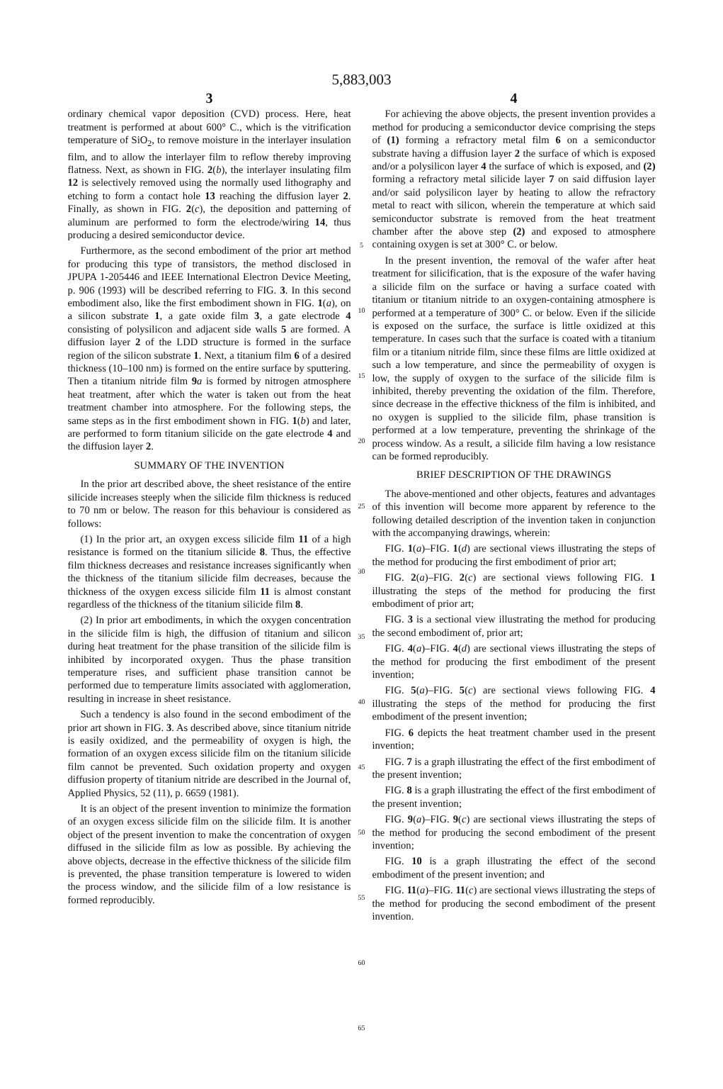5,883,003
3
ordinary chemical vapor deposition (CVD) process. Here, heat treatment is performed at about 600° C., which is the vitrification temperature of SiO<sub>2</sub>, to remove moisture in the interlayer insulation film, and to allow the interlayer film to reflow thereby improving flatness. Next, as shown in FIG. 2(b), the interlayer insulating film 12 is selectively removed using the normally used lithography and etching to form a contact hole 13 reaching the diffusion layer 2. Finally, as shown in FIG. 2(c), the deposition and patterning of aluminum are performed to form the electrode/wiring 14, thus producing a desired semiconductor device.
Furthermore, as the second embodiment of the prior art method for producing this type of transistors, the method disclosed in JPUPA 1-205446 and IEEE International Electron Device Meeting, p. 906 (1993) will be described referring to FIG. 3. In this second embodiment also, like the first embodiment shown in FIG. 1(a), on a silicon substrate 1, a gate oxide film 3, a gate electrode 4 consisting of polysilicon and adjacent side walls 5 are formed. A diffusion layer 2 of the LDD structure is formed in the surface region of the silicon substrate 1. Next, a titanium film 6 of a desired thickness (10–100 nm) is formed on the entire surface by sputtering. Then a titanium nitride film 9 a is formed by nitrogen atmosphere heat treatment, after which the water is taken out from the heat treatment chamber into atmosphere. For the following steps, the same steps as in the first embodiment shown in FIG. 1(b) and later, are performed to form titanium silicide on the gate electrode 4 and the diffusion layer 2.
SUMMARY OF THE INVENTION
In the prior art described above, the sheet resistance of the entire silicide increases steeply when the silicide film thickness is reduced to 70 nm or below. The reason for this behaviour is considered as follows:
(1) In the prior art, an oxygen excess silicide film 11 of a high resistance is formed on the titanium silicide 8. Thus, the effective film thickness decreases and resistance increases significantly when the thickness of the titanium silicide film decreases, because the thickness of the oxygen excess silicide film 11 is almost constant regardless of the thickness of the titanium silicide film 8.
(2) In prior art embodiments, in which the oxygen concentration in the silicide film is high, the diffusion of titanium and silicon during heat treatment for the phase transition of the silicide film is inhibited by incorporated oxygen. Thus the phase transition temperature rises, and sufficient phase transition cannot be performed due to temperature limits associated with agglomeration, resulting in increase in sheet resistance.
Such a tendency is also found in the second embodiment of the prior art shown in FIG. 3. As described above, since titanium nitride is easily oxidized, and the permeability of oxygen is high, the formation of an oxygen excess silicide film on the titanium silicide film cannot be prevented. Such oxidation property and oxygen diffusion property of titanium nitride are described in the Journal of, Applied Physics, 52 (11), p. 6659 (1981).
It is an object of the present invention to minimize the formation of an oxygen excess silicide film on the silicide film. It is another object of the present invention to make the concentration of oxygen diffused in the silicide film as low as possible. By achieving the above objects, decrease in the effective thickness of the silicide film is prevented, the phase transition temperature is lowered to widen the process window, and the silicide film of a low resistance is formed reproducibly.
5
10
15
20
25
30
35
40
45
50
55
60
65
4
For achieving the above objects, the present invention provides a method for producing a semiconductor device comprising the steps of (1) forming a refractory metal film 6 on a semiconductor substrate having a diffusion layer 2 the surface of which is exposed and/or a polysilicon layer 4 the surface of which is exposed, and (2) forming a refractory metal silicide layer 7 on said diffusion layer and/or said polysilicon layer by heating to allow the refractory metal to react with silicon, wherein the temperature at which said semiconductor substrate is removed from the heat treatment chamber after the above step (2) and exposed to atmosphere containing oxygen is set at 300° C. or below.
In the present invention, the removal of the wafer after heat treatment for silicification, that is the exposure of the wafer having a silicide film on the surface or having a surface coated with titanium or titanium nitride to an oxygen-containing atmosphere is performed at a temperature of 300° C. or below. Even if the silicide is exposed on the surface, the surface is little oxidized at this temperature. In cases such that the surface is coated with a titanium film or a titanium nitride film, since these films are little oxidized at such a low temperature, and since the permeability of oxygen is low, the supply of oxygen to the surface of the silicide film is inhibited, thereby preventing the oxidation of the film. Therefore, since decrease in the effective thickness of the film is inhibited, and no oxygen is supplied to the silicide film, phase transition is performed at a low temperature, preventing the shrinkage of the process window. As a result, a silicide film having a low resistance can be formed reproducibly.
BRIEF DESCRIPTION OF THE DRAWINGS
The above-mentioned and other objects, features and advantages of this invention will become more apparent by reference to the following detailed description of the invention taken in conjunction with the accompanying drawings, wherein:
FIG. 1(a)–FIG. 1(d) are sectional views illustrating the steps of the method for producing the first embodiment of prior art;
FIG. 2(a)–FIG. 2(c) are sectional views following FIG. 1 illustrating the steps of the method for producing the first embodiment of prior art;
FIG. 3 is a sectional view illustrating the method for producing the second embodiment of, prior art;
FIG. 4(a)–FIG. 4(d) are sectional views illustrating the steps of the method for producing the first embodiment of the present invention;
FIG. 5(a)–FIG. 5(c) are sectional views following FIG. 4 illustrating the steps of the method for producing the first embodiment of the present invention;
FIG. 6 depicts the heat treatment chamber used in the present invention;
FIG. 7 is a graph illustrating the effect of the first embodiment of the present invention;
FIG. 8 is a graph illustrating the effect of the first embodiment of the present invention;
FIG. 9(a)–FIG. 9(c) are sectional views illustrating the steps of the method for producing the second embodiment of the present invention;
FIG. 10 is a graph illustrating the effect of the second embodiment of the present invention; and
FIG. 11(a)–FIG. 11(c) are sectional views illustrating the steps of the method for producing the second embodiment of the present invention.